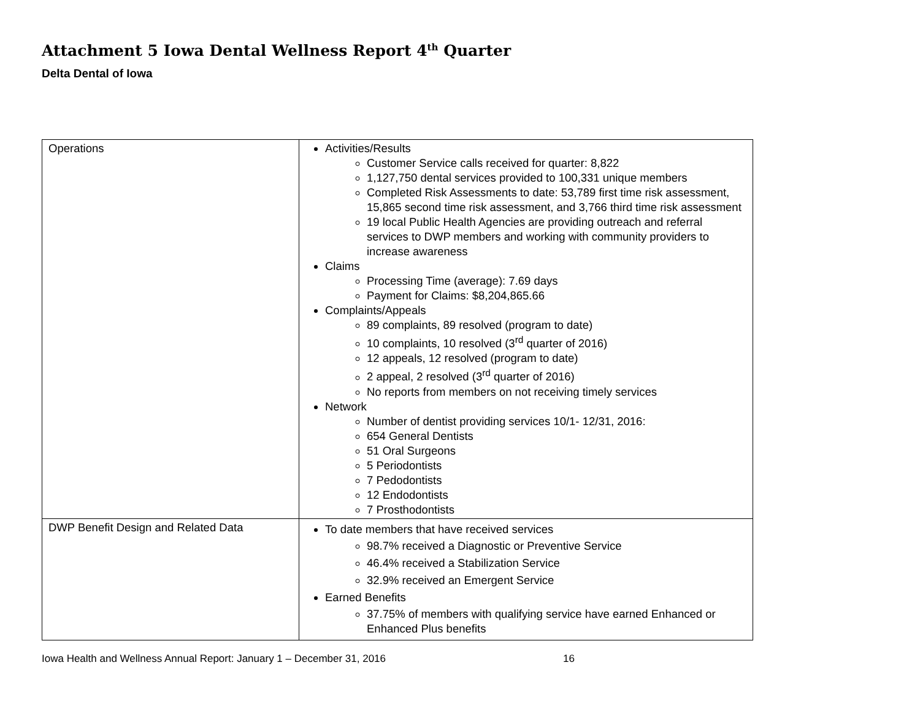Attachment 5 Iowa Dental Wellness Report 4<sup>th</sup> Quarter
Delta Dental of Iowa
| Operations | Activities/Results Customer Service calls received for quarter: 8,822 1,127,750 dental services provided to 100,331 unique members Completed Risk Assessments to date: 53,789 first time risk assessment, 15,865 second time risk assessment, and 3,766 third time risk assessment 19 local Public Health Agencies are providing outreach and referral services to DWP members and working with community providers to increase awareness Claims Processing Time (average): 7.69 days Payment for Claims: $8,204,865.66 Complaints/Appeals 89 complaints, 89 resolved (program to date) 10 complaints, 10 resolved (3<sup>rd</sup> quarter of 2016) 12 appeals, 12 resolved (program to date) 2 appeal, 2 resolved (3<sup>rd</sup> quarter of 2016) No reports from members on not receiving timely services Network Number of dentist providing services 10/1- 12/31, 2016: 654 General Dentists 51 Oral Surgeons 5 Periodontists 7 Pedodontists 12 Endodontists 7 Prosthodontists |
| DWP Benefit Design and Related Data | To date members that have received services 98.7% received a Diagnostic or Preventive Service 46.4% received a Stabilization Service 32.9% received an Emergent Service Earned Benefits 37.75% of members with qualifying service have earned Enhanced or Enhanced Plus benefits |
Iowa Health and Wellness Annual Report: January 1 – December 31, 2016 16